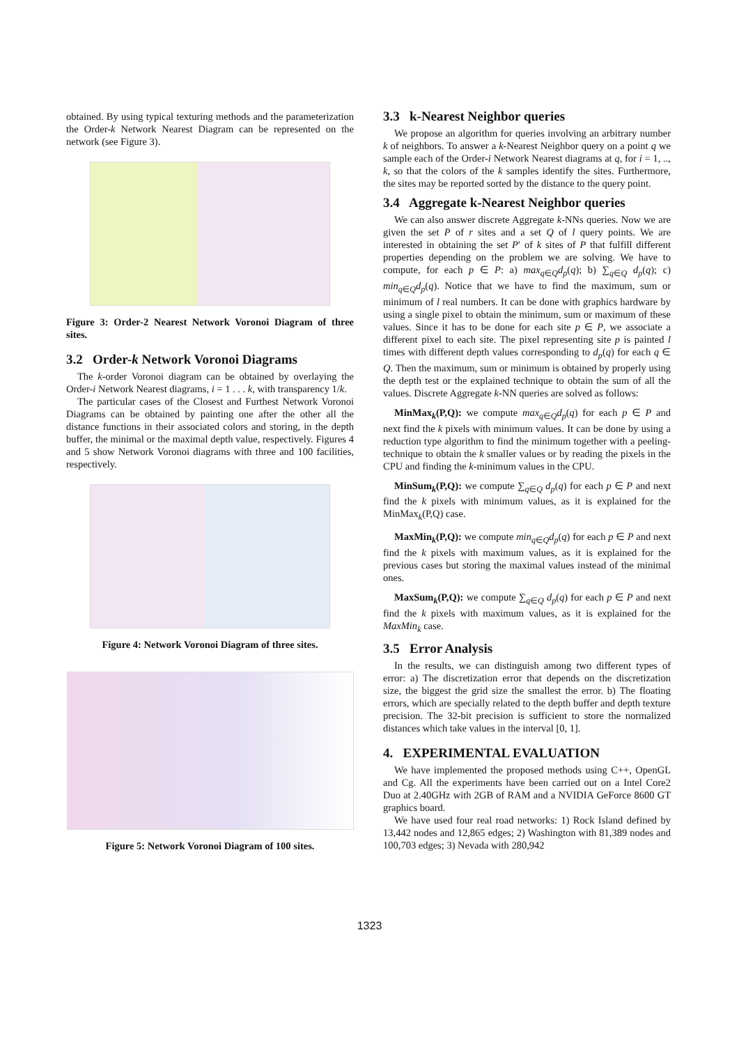obtained. By using typical texturing methods and the parameterization the Order-k Network Nearest Diagram can be represented on the network (see Figure 3).
Figure 3: Order-2 Nearest Network Voronoi Diagram of three sites.
3.2 Order-k Network Voronoi Diagrams
The k-order Voronoi diagram can be obtained by overlaying the Order-i Network Nearest diagrams, i = 1 . . . k, with transparency 1/k.
The particular cases of the Closest and Furthest Network Voronoi Diagrams can be obtained by painting one after the other all the distance functions in their associated colors and storing, in the depth buffer, the minimal or the maximal depth value, respectively. Figures 4 and 5 show Network Voronoi diagrams with three and 100 facilities, respectively.
Figure 4: Network Voronoi Diagram of three sites.
Figure 5: Network Voronoi Diagram of 100 sites.
3.3 k-Nearest Neighbor queries
We propose an algorithm for queries involving an arbitrary number k of neighbors. To answer a k-Nearest Neighbor query on a point q we sample each of the Order-i Network Nearest diagrams at q, for i = 1, .., k, so that the colors of the k samples identify the sites. Furthermore, the sites may be reported sorted by the distance to the query point.
3.4 Aggregate k-Nearest Neighbor queries
We can also answer discrete Aggregate k-NNs queries. Now we are given the set P of r sites and a set Q of l query points. We are interested in obtaining the set P′ of k sites of P that fulfill different properties depending on the problem we are solving. We have to compute, for each p ∈ P: a) max<sub>q∈Q</sub>d<sub>p</sub>(q); b) ∑<sub>q∈Q</sub> d<sub>p</sub>(q); c) min<sub>q∈Q</sub>d<sub>p</sub>(q). Notice that we have to find the maximum, sum or minimum of l real numbers. It can be done with graphics hardware by using a single pixel to obtain the minimum, sum or maximum of these values. Since it has to be done for each site p ∈ P, we associate a different pixel to each site. The pixel representing site p is painted l times with different depth values corresponding to d<sub>p</sub>(q) for each q ∈ Q. Then the maximum, sum or minimum is obtained by properly using the depth test or the explained technique to obtain the sum of all the values. Discrete Aggregate k-NN queries are solved as follows:
MinMax<sub>k</sub>(P,Q): we compute max<sub>q∈Q</sub>d<sub>p</sub>(q) for each p ∈ P and next find the k pixels with minimum values. It can be done by using a reduction type algorithm to find the minimum together with a peeling-technique to obtain the k smaller values or by reading the pixels in the CPU and finding the k-minimum values in the CPU.
MinSum<sub>k</sub>(P,Q): we compute ∑<sub>q∈Q</sub> d<sub>p</sub>(q) for each p ∈ P and next find the k pixels with minimum values, as it is explained for the MinMax<sub>k</sub>(P,Q) case.
MaxMin<sub>k</sub>(P,Q): we compute min<sub>q∈Q</sub>d<sub>p</sub>(q) for each p ∈ P and next find the k pixels with maximum values, as it is explained for the previous cases but storing the maximal values instead of the minimal ones.
MaxSum<sub>k</sub>(P,Q): we compute ∑<sub>q∈Q</sub> d<sub>p</sub>(q) for each p ∈ P and next find the k pixels with maximum values, as it is explained for the MaxMin<sub>k</sub> case.
3.5 Error Analysis
In the results, we can distinguish among two different types of error: a) The discretization error that depends on the discretization size, the biggest the grid size the smallest the error. b) The floating errors, which are specially related to the depth buffer and depth texture precision. The 32-bit precision is sufficient to store the normalized distances which take values in the interval [0, 1].
4. EXPERIMENTAL EVALUATION
We have implemented the proposed methods using C++, OpenGL and Cg. All the experiments have been carried out on a Intel Core2 Duo at 2.40GHz with 2GB of RAM and a NVIDIA GeForce 8600 GT graphics board.
We have used four real road networks: 1) Rock Island defined by 13,442 nodes and 12,865 edges; 2) Washington with 81,389 nodes and 100,703 edges; 3) Nevada with 280,942
1323